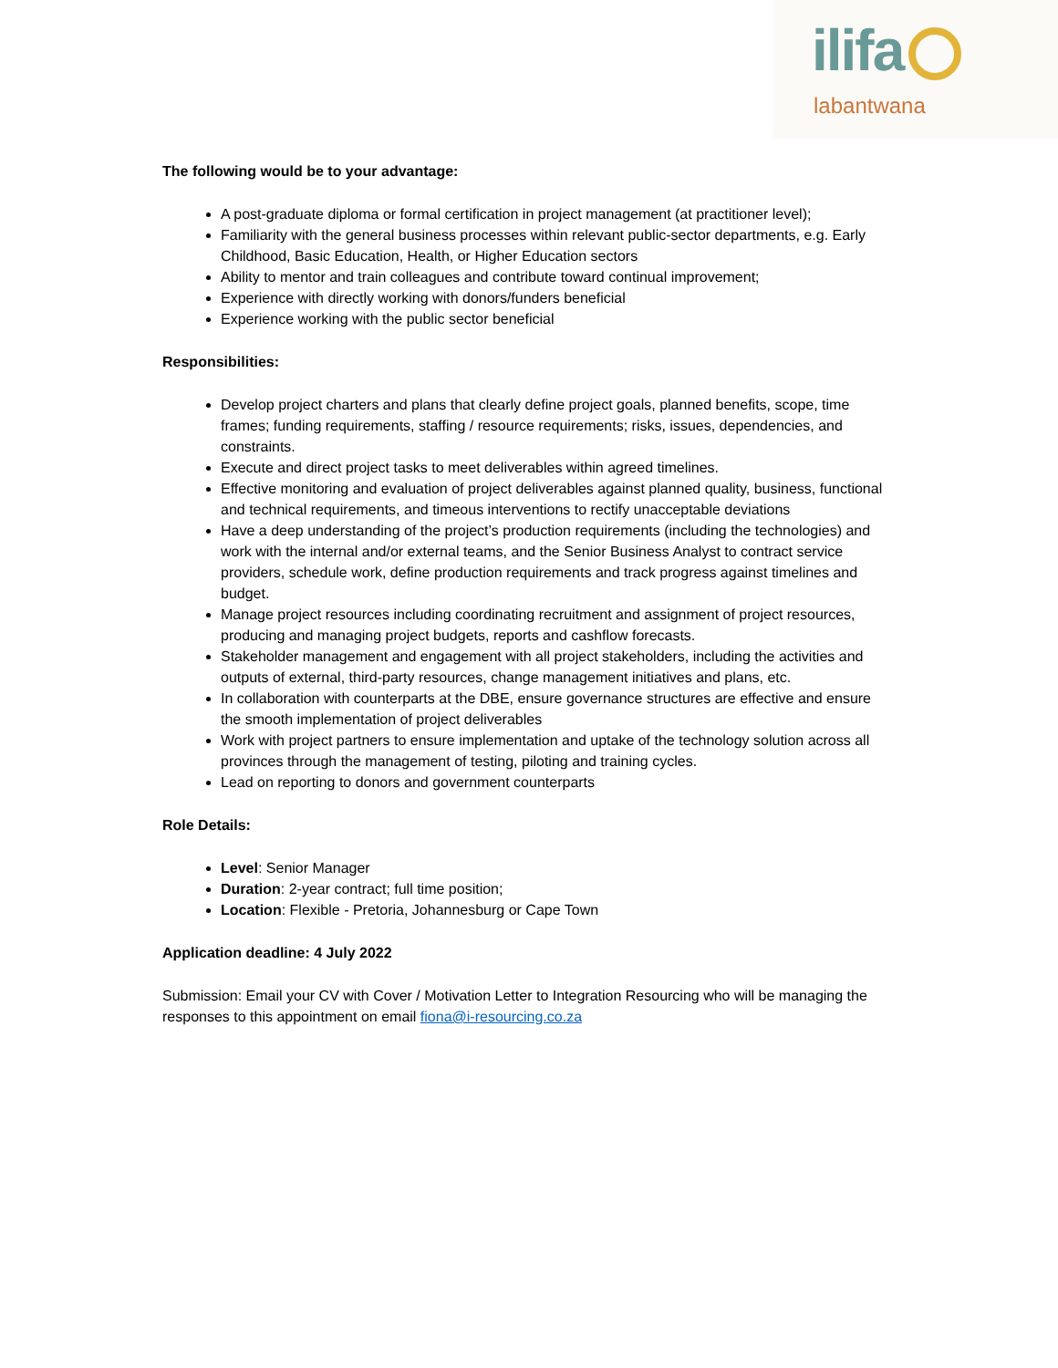ilifa
labantwana
The following would be to your advantage:
A post-graduate diploma or formal certification in project management (at practitioner level);
Familiarity with the general business processes within relevant public-sector departments, e.g. Early Childhood, Basic Education, Health, or Higher Education sectors
Ability to mentor and train colleagues and contribute toward continual improvement;
Experience with directly working with donors/funders beneficial
Experience working with the public sector beneficial
Responsibilities:
Develop project charters and plans that clearly define project goals, planned benefits, scope, time frames; funding requirements, staffing / resource requirements; risks, issues, dependencies, and constraints.
Execute and direct project tasks to meet deliverables within agreed timelines.
Effective monitoring and evaluation of project deliverables against planned quality, business, functional and technical requirements, and timeous interventions to rectify unacceptable deviations
Have a deep understanding of the project’s production requirements (including the technologies) and work with the internal and/or external teams, and the Senior Business Analyst to contract service providers, schedule work, define production requirements and track progress against timelines and budget.
Manage project resources including coordinating recruitment and assignment of project resources, producing and managing project budgets, reports and cashflow forecasts.
Stakeholder management and engagement with all project stakeholders, including the activities and outputs of external, third-party resources, change management initiatives and plans, etc.
In collaboration with counterparts at the DBE, ensure governance structures are effective and ensure the smooth implementation of project deliverables
Work with project partners to ensure implementation and uptake of the technology solution across all provinces through the management of testing, piloting and training cycles.
Lead on reporting to donors and government counterparts
Role Details:
Level: Senior Manager
Duration: 2-year contract; full time position;
Location: Flexible - Pretoria, Johannesburg or Cape Town
Application deadline: 4 July 2022
Submission: Email your CV with Cover / Motivation Letter to Integration Resourcing who will be managing the responses to this appointment on email fiona@i-resourcing.co.za